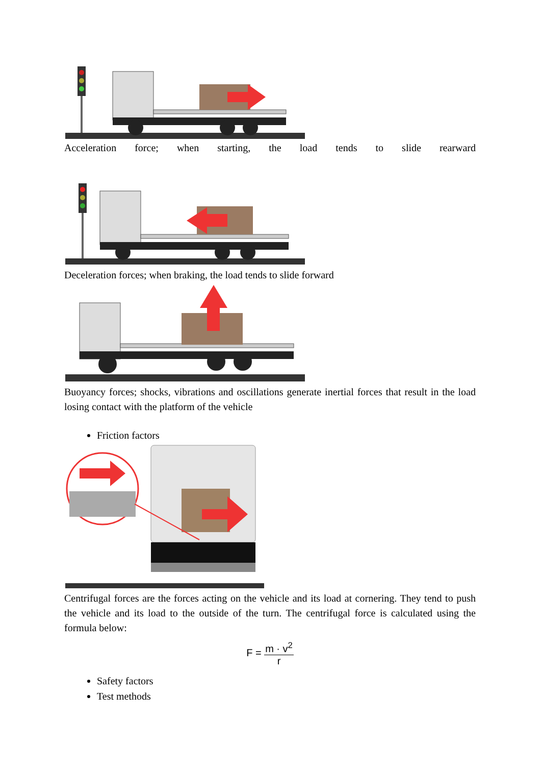Acceleration force; when starting, the load tends to slide rearward
Deceleration forces; when braking, the load tends to slide forward
Buoyancy forces; shocks, vibrations and oscillations generate inertial forces that result in the load losing contact with the platform of the vehicle
Friction factors
Centrifugal forces are the forces acting on the vehicle and its load at cornering. They tend to push the vehicle and its load to the outside of the turn. The centrifugal force is calculated using the formula below:
F = m · v<sup>2</sup> r
Safety factors
Test methods